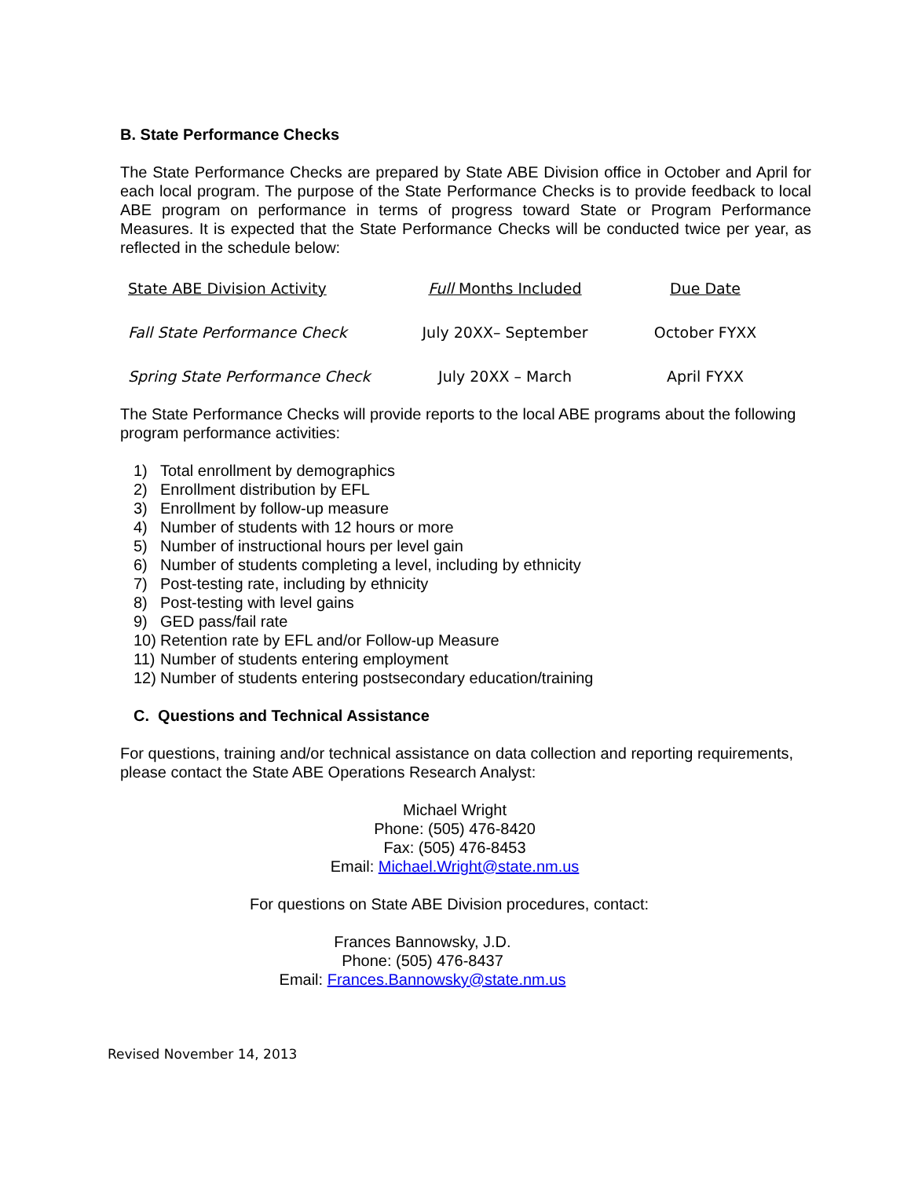B. State Performance Checks
The State Performance Checks are prepared by State ABE Division office in October and April for each local program. The purpose of the State Performance Checks is to provide feedback to local ABE program on performance in terms of progress toward State or Program Performance Measures. It is expected that the State Performance Checks will be conducted twice per year, as reflected in the schedule below:
| State ABE Division Activity | Full Months Included | Due Date |
| --- | --- | --- |
| Fall State Performance Check | July 20XX– September | October FYXX |
| Spring State Performance Check | July 20XX – March | April FYXX |
The State Performance Checks will provide reports to the local ABE programs about the following program performance activities:
1) Total enrollment by demographics
2) Enrollment distribution by EFL
3) Enrollment by follow-up measure
4) Number of students with 12 hours or more
5) Number of instructional hours per level gain
6) Number of students completing a level, including by ethnicity
7) Post-testing rate, including by ethnicity
8) Post-testing with level gains
9) GED pass/fail rate
10) Retention rate by EFL and/or Follow-up Measure
11) Number of students entering employment
12) Number of students entering postsecondary education/training
C. Questions and Technical Assistance
For questions, training and/or technical assistance on data collection and reporting requirements, please contact the State ABE Operations Research Analyst:
Michael Wright
Phone: (505) 476-8420
Fax: (505) 476-8453
Email: Michael.Wright@state.nm.us
For questions on State ABE Division procedures, contact:
Frances Bannowsky, J.D.
Phone: (505) 476-8437
Email: Frances.Bannowsky@state.nm.us
Revised November 14, 2013